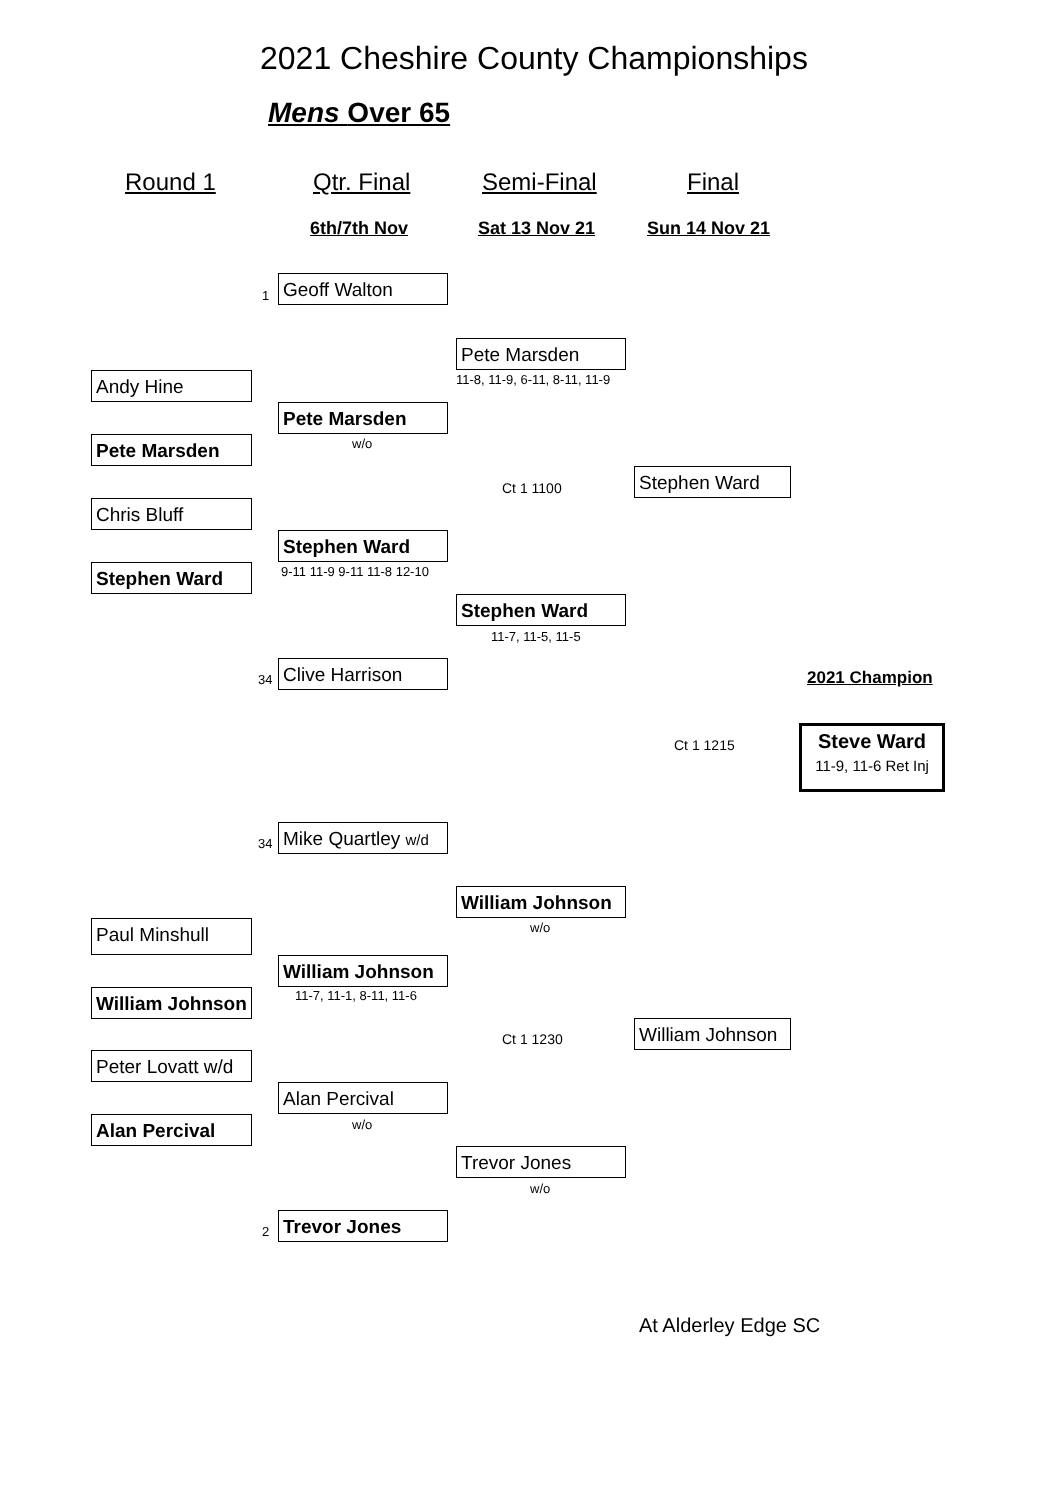2021 Cheshire County Championships
Mens Over 65
Round 1 Qtr. Final Semi-Final Final
6th/7th Nov Sat 13 Nov 21 Sun 14 Nov 21
1 Geoff Walton
Pete Marsden
11-8, 11-9, 6-11, 8-11, 11-9
Andy Hine
Pete Marsden
w/o
Pete Marsden
Ct 1 1100 Stephen Ward
Chris Bluff
Stephen Ward
9-11 11-9 9-11 11-8 12-10
Stephen Ward
Stephen Ward
11-7, 11-5, 11-5
34 Clive Harrison 2021 Champion
Ct 1 1215
Steve Ward
11-9, 11-6 Ret Inj
34 Mike Quartley w/d
William Johnson
w/o
Paul Minshull
William Johnson
11-7, 11-1, 8-11, 11-6
William Johnson
Ct 1 1230 William Johnson
Peter Lovatt w/d
Alan Percival
w/o
Alan Percival
Trevor Jones
w/o
2 Trevor Jones
At Alderley Edge SC